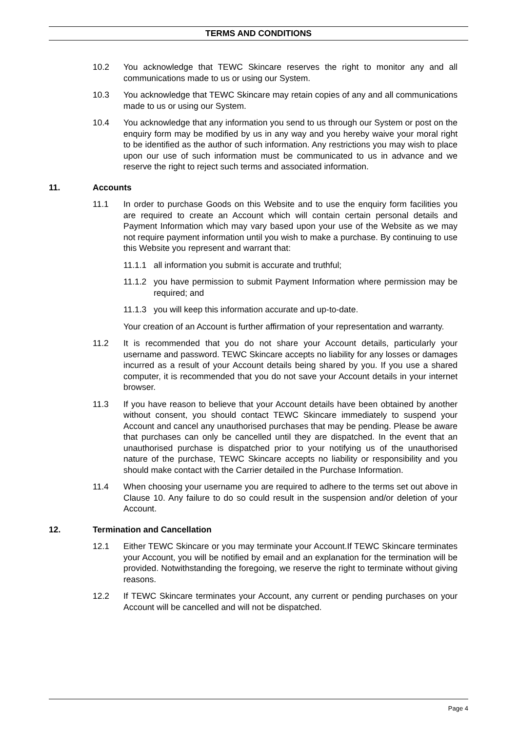TERMS AND CONDITIONS
10.2 You acknowledge that TEWC Skincare reserves the right to monitor any and all communications made to us or using our System.
10.3 You acknowledge that TEWC Skincare may retain copies of any and all communications made to us or using our System.
10.4 You acknowledge that any information you send to us through our System or post on the enquiry form may be modified by us in any way and you hereby waive your moral right to be identified as the author of such information. Any restrictions you may wish to place upon our use of such information must be communicated to us in advance and we reserve the right to reject such terms and associated information.
11. Accounts
11.1 In order to purchase Goods on this Website and to use the enquiry form facilities you are required to create an Account which will contain certain personal details and Payment Information which may vary based upon your use of the Website as we may not require payment information until you wish to make a purchase. By continuing to use this Website you represent and warrant that:
11.1.1
all information you submit is accurate and truthful;
11.1.2
you have permission to submit Payment Information where permission may be required; and
11.1.3
you will keep this information accurate and up-to-date.
Your creation of an Account is further affirmation of your representation and warranty.
11.2 It is recommended that you do not share your Account details, particularly your username and password. TEWC Skincare accepts no liability for any losses or damages incurred as a result of your Account details being shared by you. If you use a shared computer, it is recommended that you do not save your Account details in your internet browser.
11.3 If you have reason to believe that your Account details have been obtained by another without consent, you should contact TEWC Skincare immediately to suspend your Account and cancel any unauthorised purchases that may be pending. Please be aware that purchases can only be cancelled until they are dispatched. In the event that an unauthorised purchase is dispatched prior to your notifying us of the unauthorised nature of the purchase, TEWC Skincare accepts no liability or responsibility and you should make contact with the Carrier detailed in the Purchase Information.
11.4 When choosing your username you are required to adhere to the terms set out above in Clause 10. Any failure to do so could result in the suspension and/or deletion of your Account.
12. Termination and Cancellation
12.1 Either TEWC Skincare or you may terminate your Account.If TEWC Skincare terminates your Account, you will be notified by email and an explanation for the termination will be provided. Notwithstanding the foregoing, we reserve the right to terminate without giving reasons.
12.2 If TEWC Skincare terminates your Account, any current or pending purchases on your Account will be cancelled and will not be dispatched.
Page 4